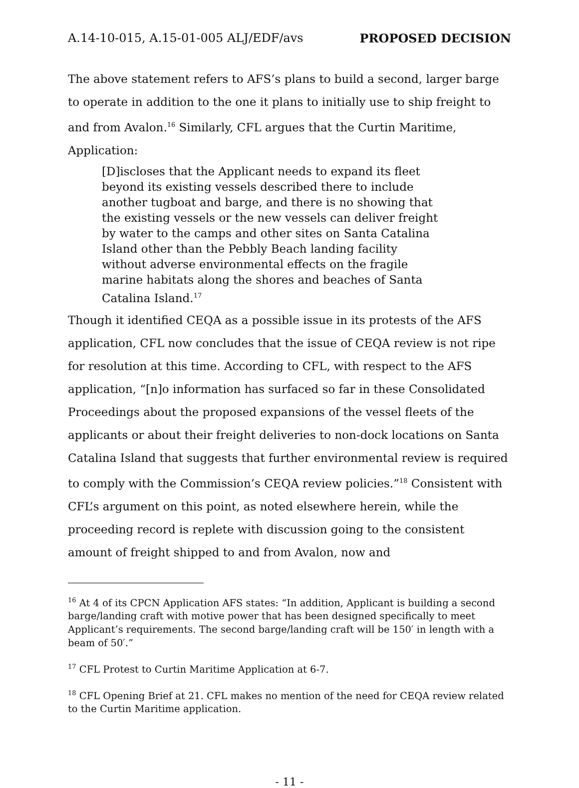A.14-10-015, A.15-01-005 ALJ/EDF/avs PROPOSED DECISION
The above statement refers to AFS’s plans to build a second, larger barge to operate in addition to the one it plans to initially use to ship freight to and from Avalon.<sup>16</sup> Similarly, CFL argues that the Curtin Maritime, Application:
[D]iscloses that the Applicant needs to expand its fleet beyond its existing vessels described there to include another tugboat and barge, and there is no showing that the existing vessels or the new vessels can deliver freight by water to the camps and other sites on Santa Catalina Island other than the Pebbly Beach landing facility without adverse environmental effects on the fragile marine habitats along the shores and beaches of Santa Catalina Island.<sup>17</sup>
Though it identified CEQA as a possible issue in its protests of the AFS application, CFL now concludes that the issue of CEQA review is not ripe for resolution at this time. According to CFL, with respect to the AFS application, “[n]o information has surfaced so far in these Consolidated Proceedings about the proposed expansions of the vessel fleets of the applicants or about their freight deliveries to non-dock locations on Santa Catalina Island that suggests that further environmental review is required to comply with the Commission’s CEQA review policies.”<sup>18</sup> Consistent with CFL’s argument on this point, as noted elsewhere herein, while the proceeding record is replete with discussion going to the consistent amount of freight shipped to and from Avalon, now and
<sup>16</sup> At 4 of its CPCN Application AFS states: “In addition, Applicant is building a second barge/landing craft with motive power that has been designed specifically to meet Applicant’s requirements. The second barge/landing craft will be 150′ in length with a beam of 50′.”
<sup>17</sup> CFL Protest to Curtin Maritime Application at 6-7.
<sup>18</sup> CFL Opening Brief at 21. CFL makes no mention of the need for CEQA review related to the Curtin Maritime application.
- 11 -